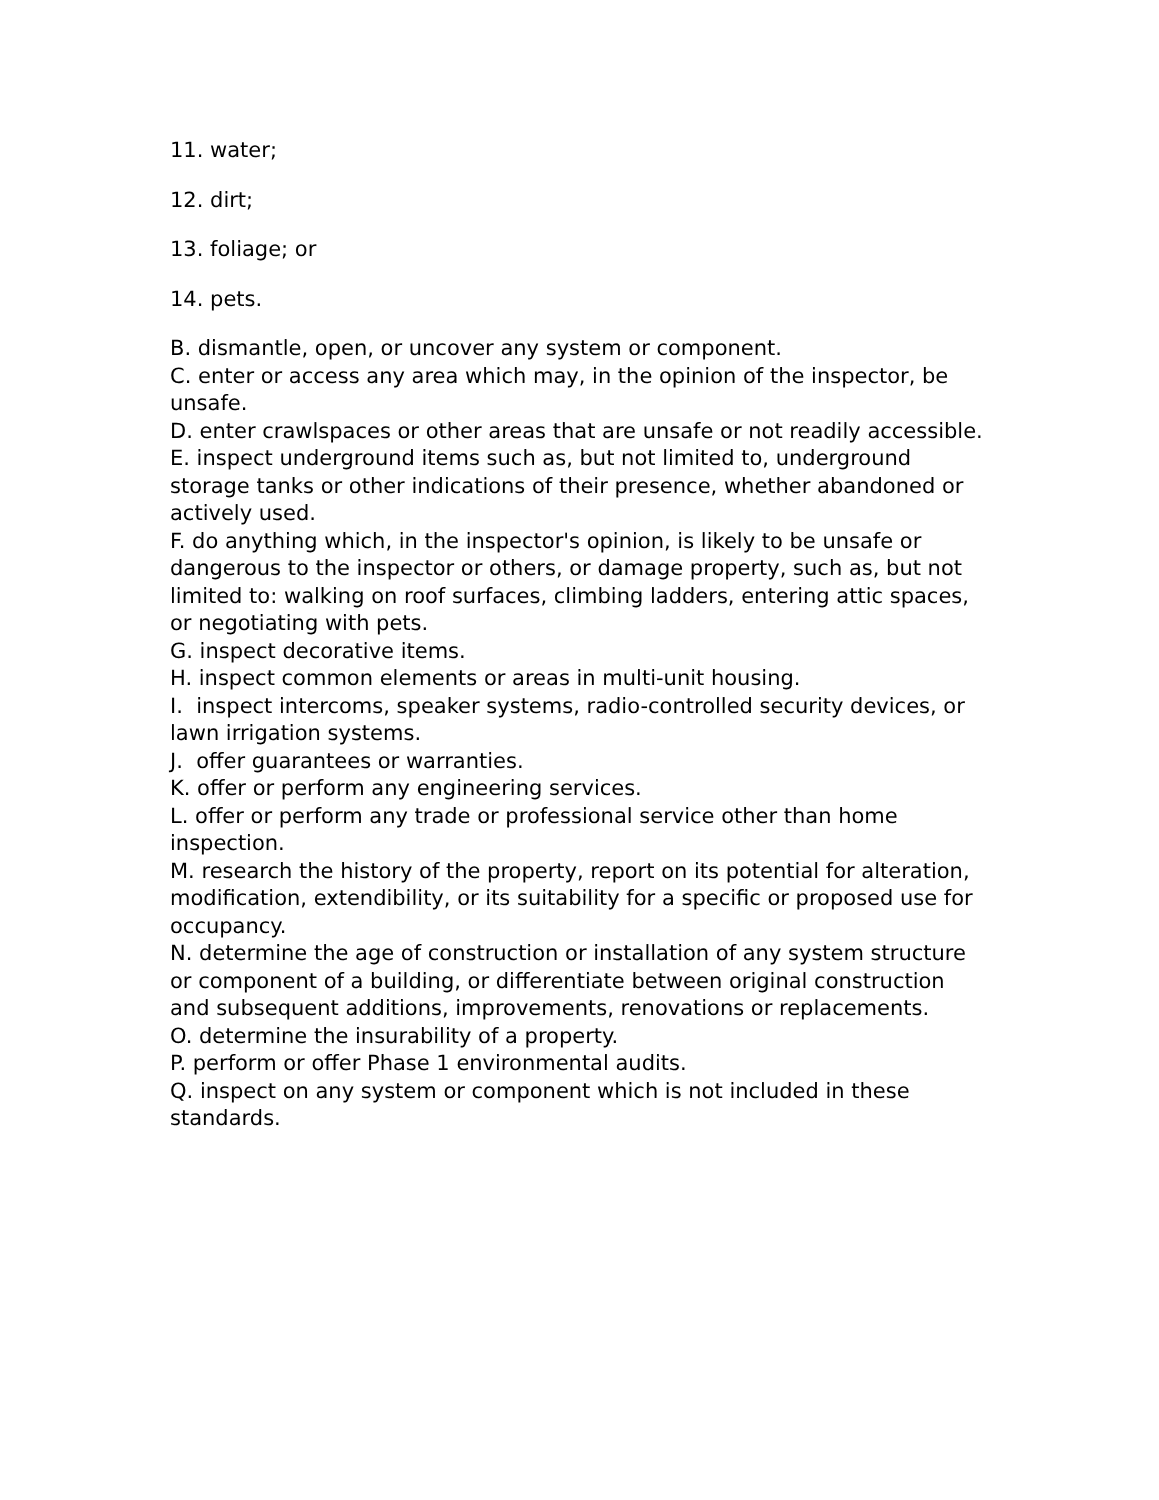11. water;
12. dirt;
13. foliage; or
14. pets.
B. dismantle, open, or uncover any system or component.
C. enter or access any area which may, in the opinion of the inspector, be unsafe.
D. enter crawlspaces or other areas that are unsafe or not readily accessible.
E. inspect underground items such as, but not limited to, underground storage tanks or other indications of their presence, whether abandoned or actively used.
F. do anything which, in the inspector's opinion, is likely to be unsafe or dangerous to the inspector or others, or damage property, such as, but not limited to: walking on roof surfaces, climbing ladders, entering attic spaces, or negotiating with pets.
G. inspect decorative items.
H. inspect common elements or areas in multi-unit housing.
I. inspect intercoms, speaker systems, radio-controlled security devices, or lawn irrigation systems.
J. offer guarantees or warranties.
K. offer or perform any engineering services.
L. offer or perform any trade or professional service other than home inspection.
M. research the history of the property, report on its potential for alteration, modification, extendibility, or its suitability for a specific or proposed use for occupancy.
N. determine the age of construction or installation of any system structure or component of a building, or differentiate between original construction and subsequent additions, improvements, renovations or replacements.
O. determine the insurability of a property.
P. perform or offer Phase 1 environmental audits.
Q. inspect on any system or component which is not included in these standards.